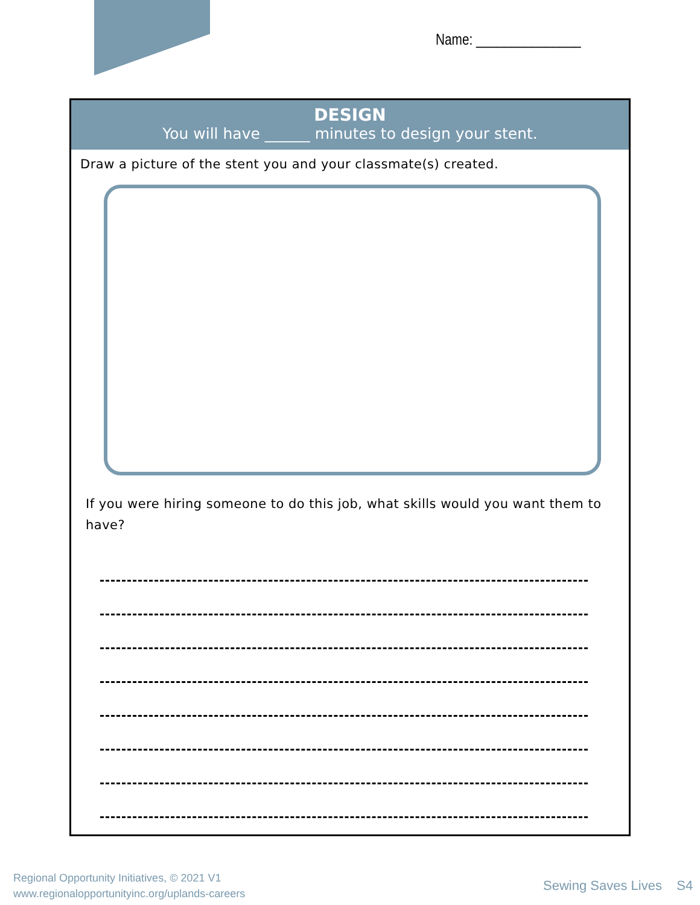Name: _______________
DESIGN
You will have ______ minutes to design your stent.
Draw a picture of the stent you and your classmate(s) created.
If you were hiring someone to do this job, what skills would you want them to have?
Regional Opportunity Initiatives, © 2021 V1
www.regionalopportunityinc.org/uplands-careers
Sewing Saves Lives S4